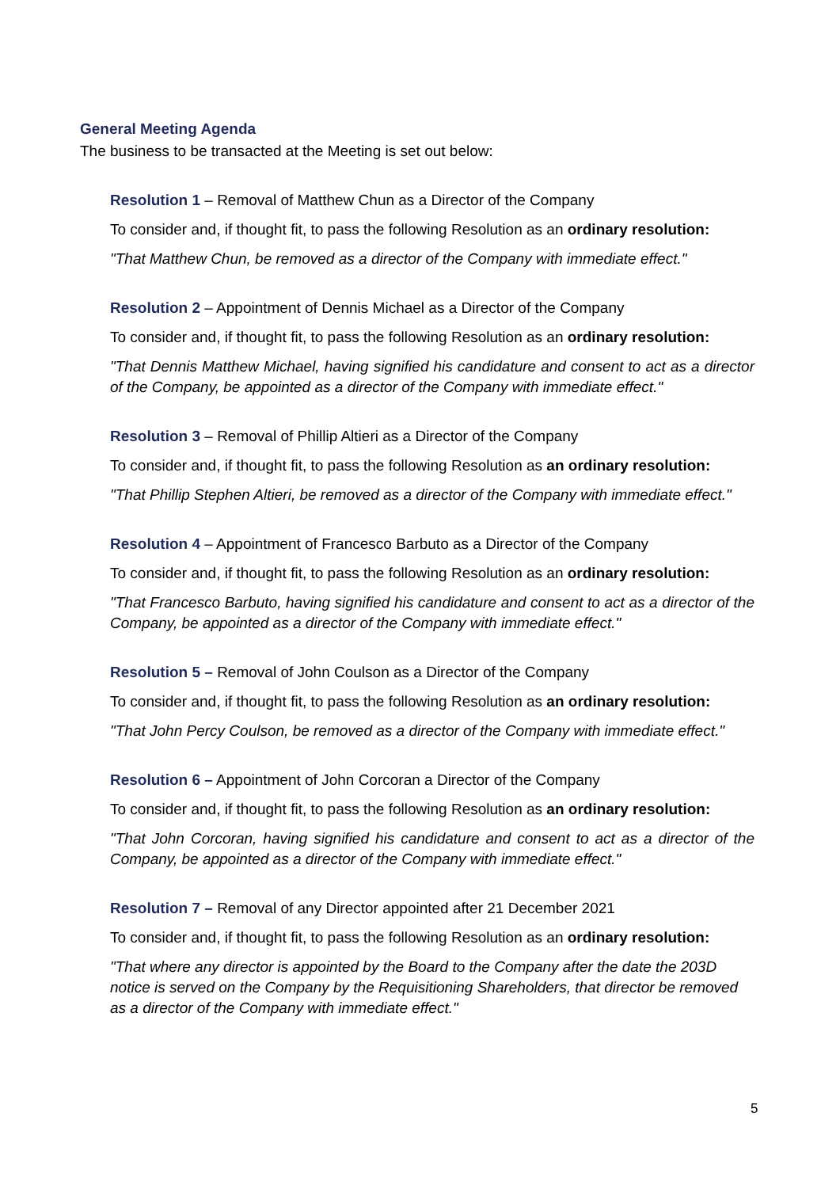General Meeting Agenda
The business to be transacted at the Meeting is set out below:
Resolution 1 – Removal of Matthew Chun as a Director of the Company
To consider and, if thought fit, to pass the following Resolution as an ordinary resolution:
"That Matthew Chun, be removed as a director of the Company with immediate effect."
Resolution 2 – Appointment of Dennis Michael as a Director of the Company
To consider and, if thought fit, to pass the following Resolution as an ordinary resolution:
"That Dennis Matthew Michael, having signified his candidature and consent to act as a director of the Company, be appointed as a director of the Company with immediate effect."
Resolution 3 – Removal of Phillip Altieri as a Director of the Company
To consider and, if thought fit, to pass the following Resolution as an ordinary resolution:
"That Phillip Stephen Altieri, be removed as a director of the Company with immediate effect."
Resolution 4 – Appointment of Francesco Barbuto as a Director of the Company
To consider and, if thought fit, to pass the following Resolution as an ordinary resolution:
"That Francesco Barbuto, having signified his candidature and consent to act as a director of the Company, be appointed as a director of the Company with immediate effect."
Resolution 5 – Removal of John Coulson as a Director of the Company
To consider and, if thought fit, to pass the following Resolution as an ordinary resolution:
"That John Percy Coulson, be removed as a director of the Company with immediate effect."
Resolution 6 – Appointment of John Corcoran a Director of the Company
To consider and, if thought fit, to pass the following Resolution as an ordinary resolution:
"That John Corcoran, having signified his candidature and consent to act as a director of the Company, be appointed as a director of the Company with immediate effect."
Resolution 7 – Removal of any Director appointed after 21 December 2021
To consider and, if thought fit, to pass the following Resolution as an ordinary resolution:
"That where any director is appointed by the Board to the Company after the date the 203D notice is served on the Company by the Requisitioning Shareholders, that director be removed as a director of the Company with immediate effect."
5